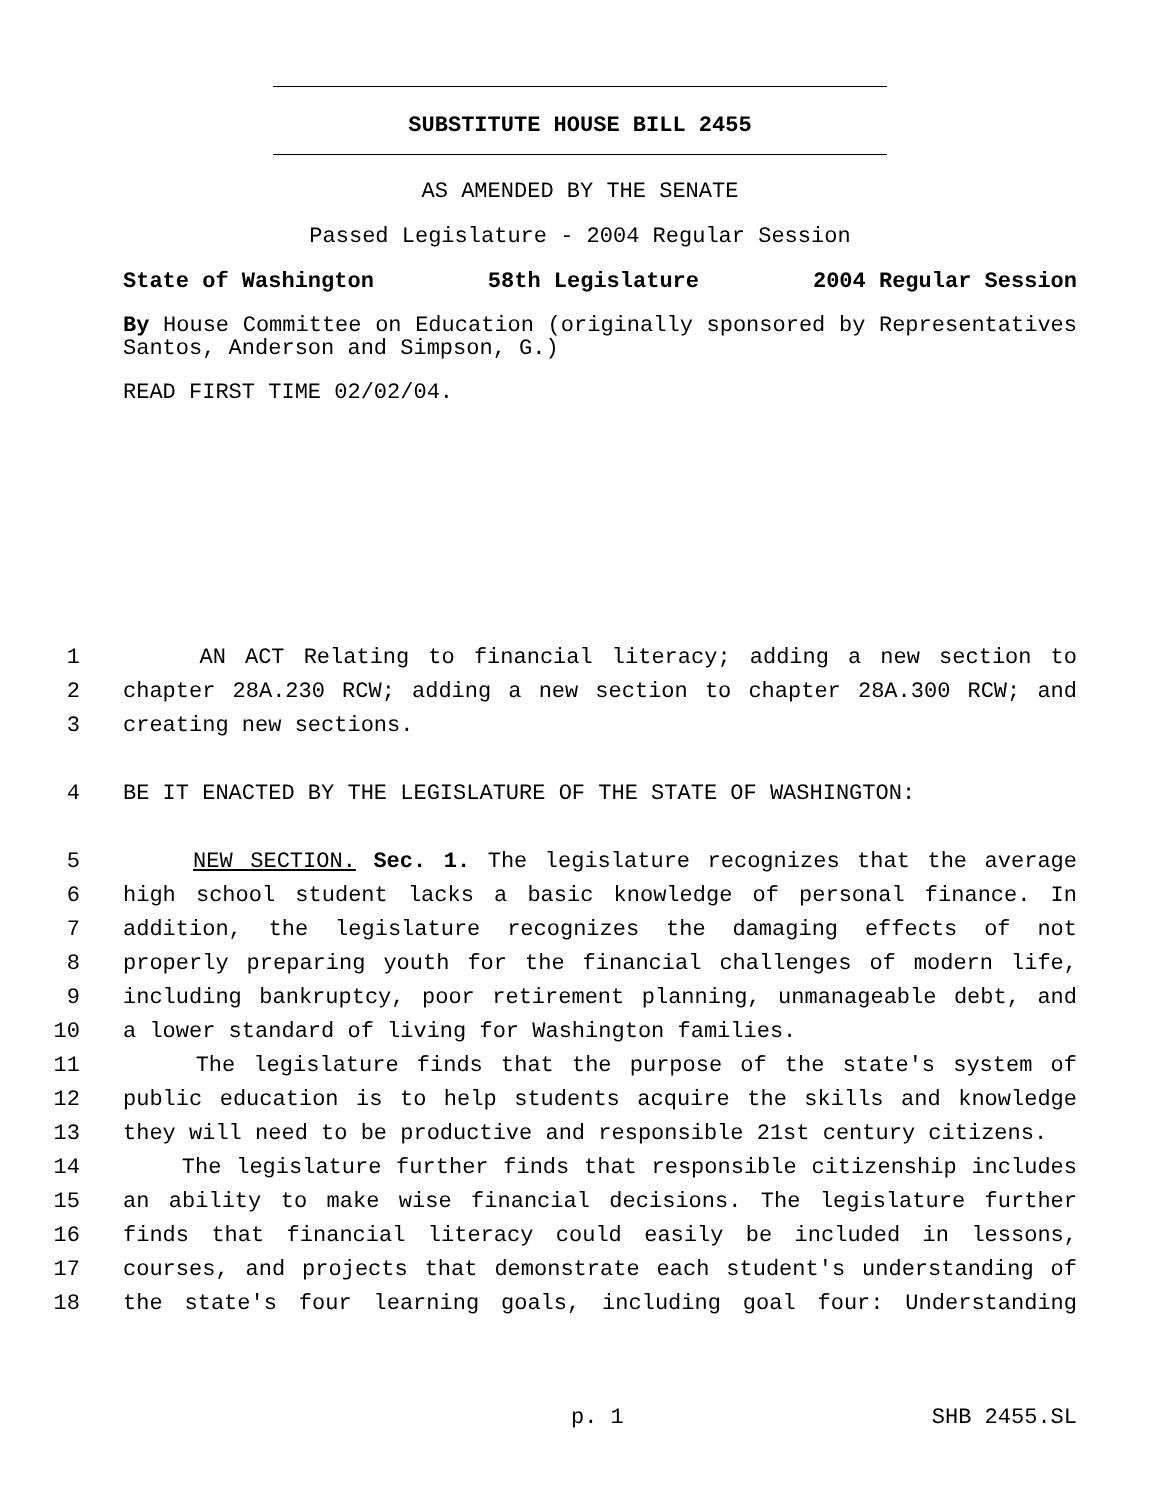SUBSTITUTE HOUSE BILL 2455
AS AMENDED BY THE SENATE
Passed Legislature - 2004 Regular Session
State of Washington 58th Legislature 2004 Regular Session
By House Committee on Education (originally sponsored by Representatives Santos, Anderson and Simpson, G.)
READ FIRST TIME 02/02/04.
1 AN ACT Relating to financial literacy; adding a new section to
2 chapter 28A.230 RCW; adding a new section to chapter 28A.300 RCW; and
3 creating new sections.
4 BE IT ENACTED BY THE LEGISLATURE OF THE STATE OF WASHINGTON:
5 NEW SECTION. Sec. 1. The legislature recognizes that the average
6 high school student lacks a basic knowledge of personal finance. In
7 addition, the legislature recognizes the damaging effects of not
8 properly preparing youth for the financial challenges of modern life,
9 including bankruptcy, poor retirement planning, unmanageable debt, and
10 a lower standard of living for Washington families.
11 The legislature finds that the purpose of the state's system of
12 public education is to help students acquire the skills and knowledge
13 they will need to be productive and responsible 21st century citizens.
14 The legislature further finds that responsible citizenship includes
15 an ability to make wise financial decisions. The legislature further
16 finds that financial literacy could easily be included in lessons,
17 courses, and projects that demonstrate each student's understanding of
18 the state's four learning goals, including goal four: Understanding
p. 1 SHB 2455.SL